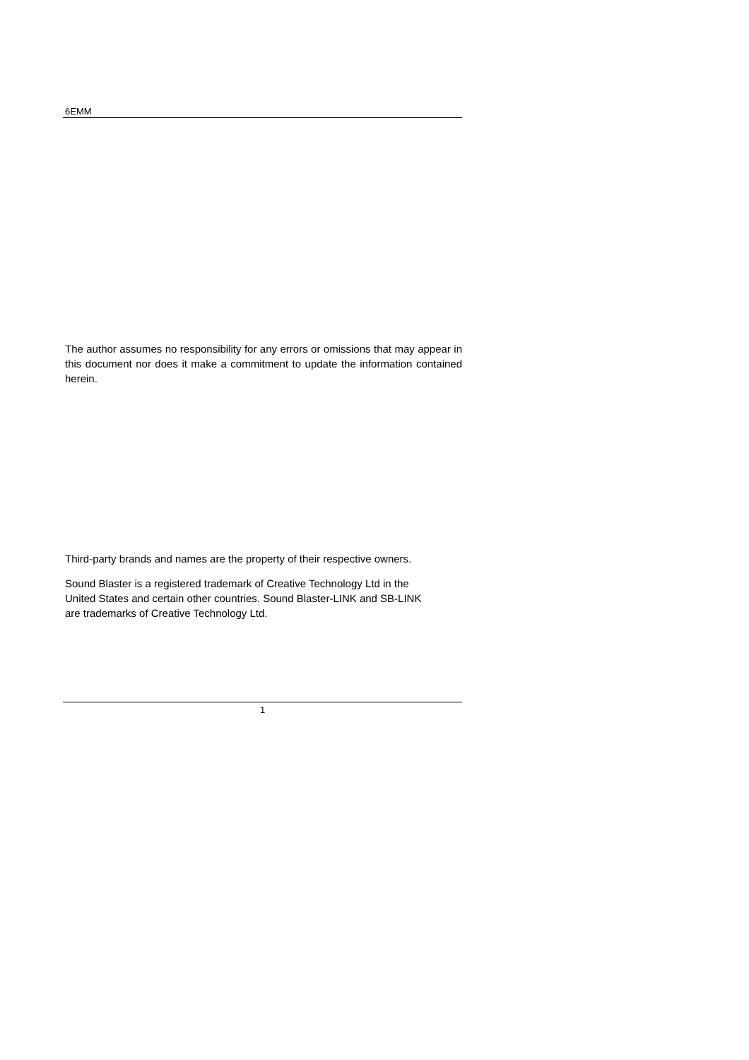6EMM
The author assumes no responsibility for any errors or omissions that may appear in this document nor does it make a commitment to update the information contained herein.
Third-party brands and names are the property of their respective owners.
Sound Blaster is a registered trademark of Creative Technology Ltd in the
United States and certain other countries. Sound Blaster-LINK and SB-LINK
are trademarks of Creative Technology Ltd.
1